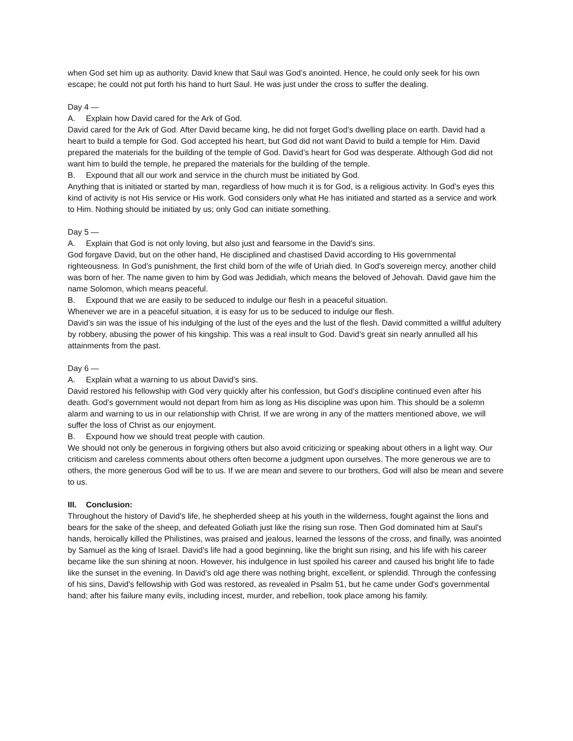when God set him up as authority. David knew that Saul was God’s anointed. Hence, he could only seek for his own escape; he could not put forth his hand to hurt Saul. He was just under the cross to suffer the dealing.
Day 4 —
A. Explain how David cared for the Ark of God.
David cared for the Ark of God. After David became king, he did not forget God’s dwelling place on earth. David had a heart to build a temple for God. God accepted his heart, but God did not want David to build a temple for Him. David prepared the materials for the building of the temple of God. David’s heart for God was desperate. Although God did not want him to build the temple, he prepared the materials for the building of the temple.
B. Expound that all our work and service in the church must be initiated by God.
Anything that is initiated or started by man, regardless of how much it is for God, is a religious activity. In God’s eyes this kind of activity is not His service or His work. God considers only what He has initiated and started as a service and work to Him. Nothing should be initiated by us; only God can initiate something.
Day 5 —
A. Explain that God is not only loving, but also just and fearsome in the David’s sins.
God forgave David, but on the other hand, He disciplined and chastised David according to His governmental righteousness. In God’s punishment, the first child born of the wife of Uriah died. In God’s sovereign mercy, another child was born of her. The name given to him by God was Jedidiah, which means the beloved of Jehovah. David gave him the name Solomon, which means peaceful.
B. Expound that we are easily to be seduced to indulge our flesh in a peaceful situation.
Whenever we are in a peaceful situation, it is easy for us to be seduced to indulge our flesh.
David’s sin was the issue of his indulging of the lust of the eyes and the lust of the flesh. David committed a willful adultery by robbery, abusing the power of his kingship. This was a real insult to God. David’s great sin nearly annulled all his attainments from the past.
Day 6 —
A. Explain what a warning to us about David’s sins.
David restored his fellowship with God very quickly after his confession, but God’s discipline continued even after his death. God’s government would not depart from him as long as His discipline was upon him. This should be a solemn alarm and warning to us in our relationship with Christ. If we are wrong in any of the matters mentioned above, we will suffer the loss of Christ as our enjoyment.
B. Expound how we should treat people with caution.
We should not only be generous in forgiving others but also avoid criticizing or speaking about others in a light way. Our criticism and careless comments about others often become a judgment upon ourselves. The more generous we are to others, the more generous God will be to us. If we are mean and severe to our brothers, God will also be mean and severe to us.
III. Conclusion:
Throughout the history of David's life, he shepherded sheep at his youth in the wilderness, fought against the lions and bears for the sake of the sheep, and defeated Goliath just like the rising sun rose. Then God dominated him at Saul's hands, heroically killed the Philistines, was praised and jealous, learned the lessons of the cross, and finally, was anointed by Samuel as the king of Israel. David’s life had a good beginning, like the bright sun rising, and his life with his career became like the sun shining at noon. However, his indulgence in lust spoiled his career and caused his bright life to fade like the sunset in the evening. In David’s old age there was nothing bright, excellent, or splendid. Through the confessing of his sins, David's fellowship with God was restored, as revealed in Psalm 51, but he came under God's governmental hand; after his failure many evils, including incest, murder, and rebellion, took place among his family.